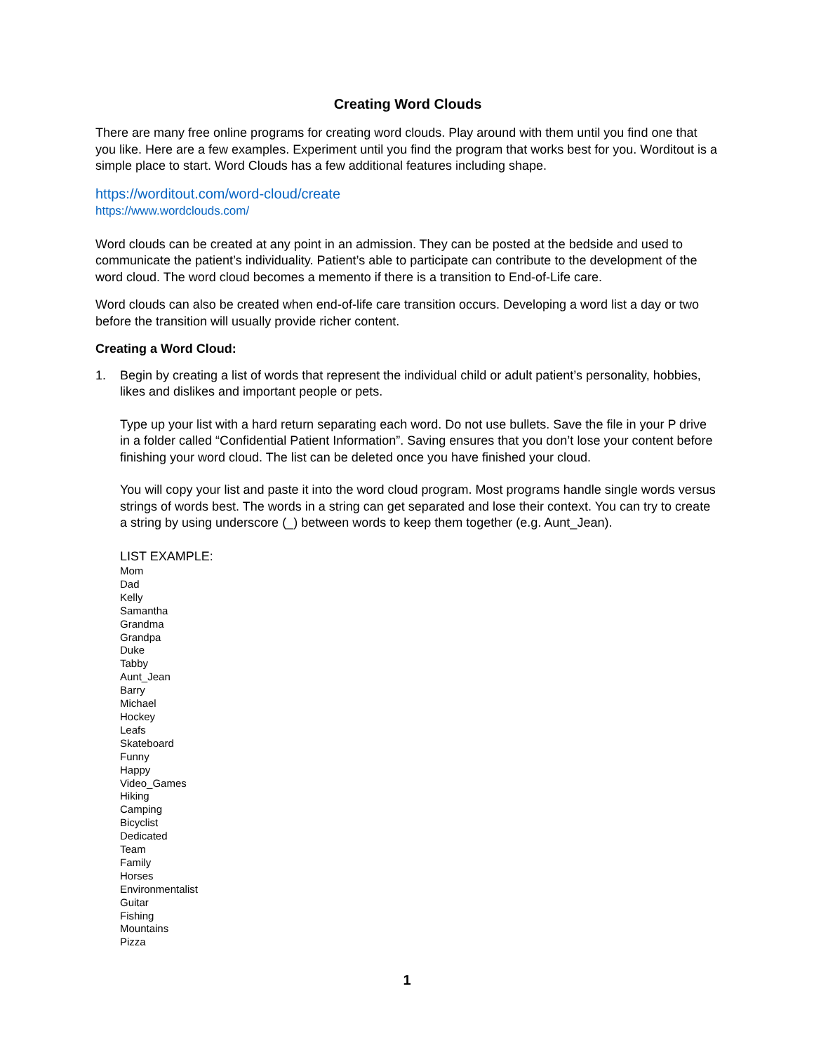Creating Word Clouds
There are many free online programs for creating word clouds. Play around with them until you find one that you like. Here are a few examples. Experiment until you find the program that works best for you. Worditout is a simple place to start. Word Clouds has a few additional features including shape.
https://worditout.com/word-cloud/create
https://www.wordclouds.com/
Word clouds can be created at any point in an admission. They can be posted at the bedside and used to communicate the patient’s individuality. Patient’s able to participate can contribute to the development of the word cloud. The word cloud becomes a memento if there is a transition to End-of-Life care.
Word clouds can also be created when end-of-life care transition occurs. Developing a word list a day or two before the transition will usually provide richer content.
Creating a Word Cloud:
1. Begin by creating a list of words that represent the individual child or adult patient’s personality, hobbies, likes and dislikes and important people or pets.
Type up your list with a hard return separating each word. Do not use bullets. Save the file in your P drive in a folder called “Confidential Patient Information”. Saving ensures that you don’t lose your content before finishing your word cloud. The list can be deleted once you have finished your cloud.
You will copy your list and paste it into the word cloud program. Most programs handle single words versus strings of words best. The words in a string can get separated and lose their context. You can try to create a string by using underscore (_) between words to keep them together (e.g. Aunt_Jean).
LIST EXAMPLE:
Mom
Dad
Kelly
Samantha
Grandma
Grandpa
Duke
Tabby
Aunt_Jean
Barry
Michael
Hockey
Leafs
Skateboard
Funny
Happy
Video_Games
Hiking
Camping
Bicyclist
Dedicated
Team
Family
Horses
Environmentalist
Guitar
Fishing
Mountains
Pizza
1